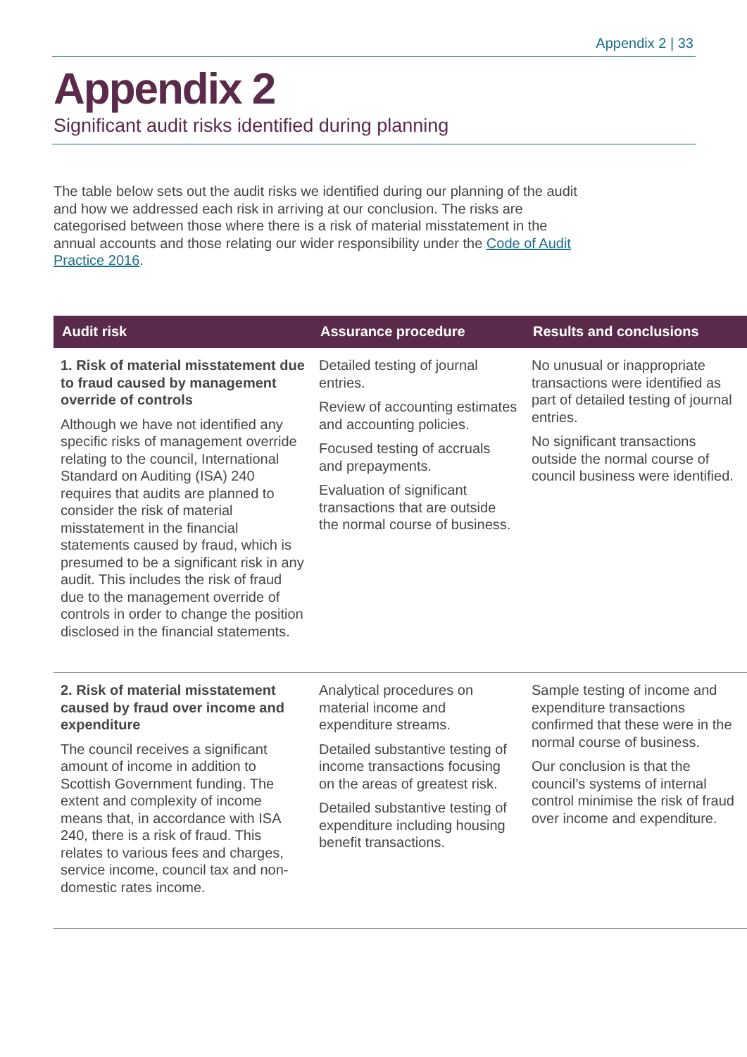Appendix 2 | 33
Appendix 2
Significant audit risks identified during planning
The table below sets out the audit risks we identified during our planning of the audit and how we addressed each risk in arriving at our conclusion. The risks are categorised between those where there is a risk of material misstatement in the annual accounts and those relating our wider responsibility under the Code of Audit Practice 2016.
| Audit risk | Assurance procedure | Results and conclusions |
| --- | --- | --- |
| 1. Risk of material misstatement due to fraud caused by management override of controls Although we have not identified any specific risks of management override relating to the council, International Standard on Auditing (ISA) 240 requires that audits are planned to consider the risk of material misstatement in the financial statements caused by fraud, which is presumed to be a significant risk in any audit. This includes the risk of fraud due to the management override of controls in order to change the position disclosed in the financial statements. | Detailed testing of journal entries. Review of accounting estimates and accounting policies. Focused testing of accruals and prepayments. Evaluation of significant transactions that are outside the normal course of business. | No unusual or inappropriate transactions were identified as part of detailed testing of journal entries. No significant transactions outside the normal course of council business were identified. |
| 2. Risk of material misstatement caused by fraud over income and expenditure The council receives a significant amount of income in addition to Scottish Government funding. The extent and complexity of income means that, in accordance with ISA 240, there is a risk of fraud. This relates to various fees and charges, service income, council tax and non-domestic rates income. | Analytical procedures on material income and expenditure streams. Detailed substantive testing of income transactions focusing on the areas of greatest risk. Detailed substantive testing of expenditure including housing benefit transactions. | Sample testing of income and expenditure transactions confirmed that these were in the normal course of business. Our conclusion is that the council’s systems of internal control minimise the risk of fraud over income and expenditure. |